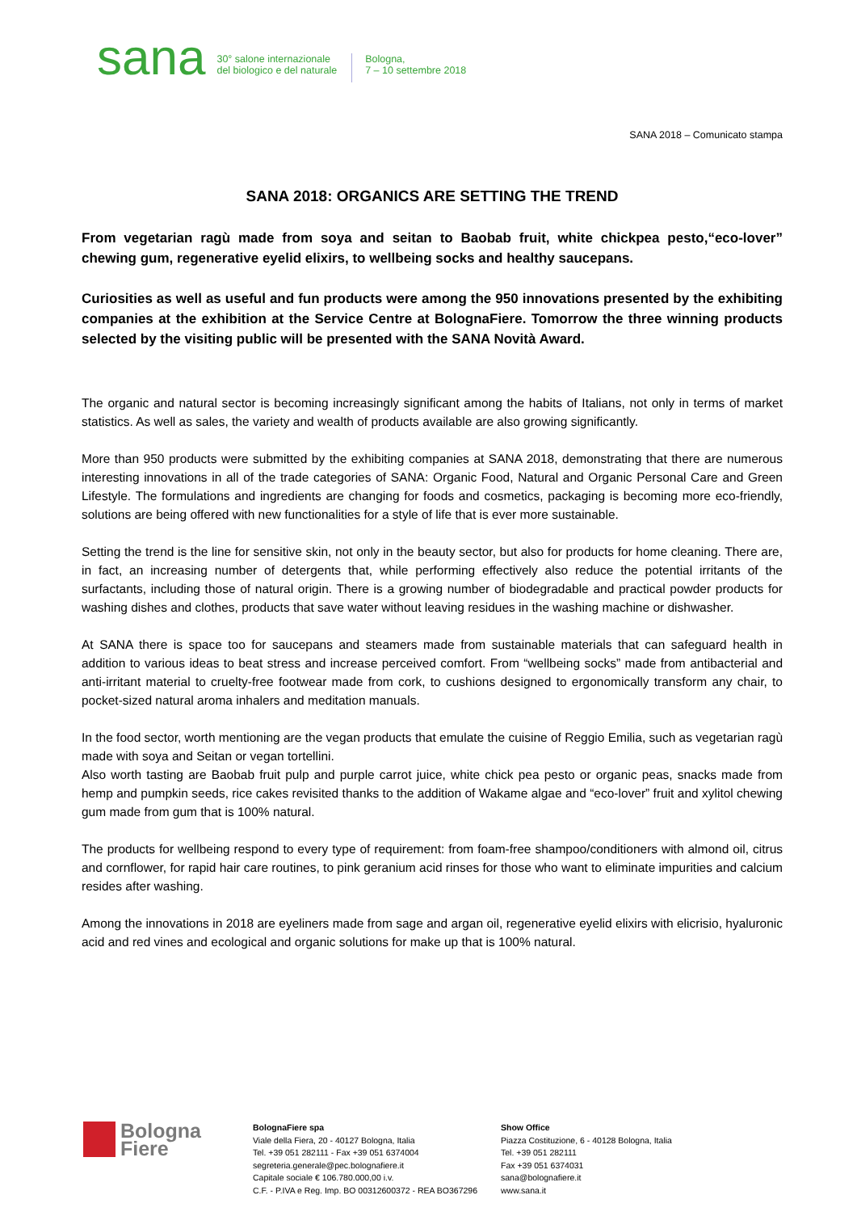sana 30° salone internazionale
del biologico e del naturale Bologna,
7 – 10 settembre 2018
SANA 2018 – Comunicato stampa
SANA 2018: ORGANICS ARE SETTING THE TREND
From vegetarian ragù made from soya and seitan to Baobab fruit, white chickpea pesto,“eco-lover” chewing gum, regenerative eyelid elixirs, to wellbeing socks and healthy saucepans.
Curiosities as well as useful and fun products were among the 950 innovations presented by the exhibiting companies at the exhibition at the Service Centre at BolognaFiere. Tomorrow the three winning products selected by the visiting public will be presented with the SANA Novità Award.
The organic and natural sector is becoming increasingly significant among the habits of Italians, not only in terms of market statistics. As well as sales, the variety and wealth of products available are also growing significantly.
More than 950 products were submitted by the exhibiting companies at SANA 2018, demonstrating that there are numerous interesting innovations in all of the trade categories of SANA: Organic Food, Natural and Organic Personal Care and Green Lifestyle. The formulations and ingredients are changing for foods and cosmetics, packaging is becoming more eco-friendly, solutions are being offered with new functionalities for a style of life that is ever more sustainable.
Setting the trend is the line for sensitive skin, not only in the beauty sector, but also for products for home cleaning. There are, in fact, an increasing number of detergents that, while performing effectively also reduce the potential irritants of the surfactants, including those of natural origin. There is a growing number of biodegradable and practical powder products for washing dishes and clothes, products that save water without leaving residues in the washing machine or dishwasher.
At SANA there is space too for saucepans and steamers made from sustainable materials that can safeguard health in addition to various ideas to beat stress and increase perceived comfort. From “wellbeing socks” made from antibacterial and anti-irritant material to cruelty-free footwear made from cork, to cushions designed to ergonomically transform any chair, to pocket-sized natural aroma inhalers and meditation manuals.
In the food sector, worth mentioning are the vegan products that emulate the cuisine of Reggio Emilia, such as vegetarian ragù made with soya and Seitan or vegan tortellini.
Also worth tasting are Baobab fruit pulp and purple carrot juice, white chick pea pesto or organic peas, snacks made from hemp and pumpkin seeds, rice cakes revisited thanks to the addition of Wakame algae and “eco-lover” fruit and xylitol chewing gum made from gum that is 100% natural.
The products for wellbeing respond to every type of requirement: from foam-free shampoo/conditioners with almond oil, citrus and cornflower, for rapid hair care routines, to pink geranium acid rinses for those who want to eliminate impurities and calcium resides after washing.
Among the innovations in 2018 are eyeliners made from sage and argan oil, regenerative eyelid elixirs with elicrisio, hyaluronic acid and red vines and ecological and organic solutions for make up that is 100% natural.
Bologna
Fiere
BolognaFiere spa
Viale della Fiera, 20 - 40127 Bologna, Italia
Tel. +39 051 282111 - Fax +39 051 6374004
segreteria.generale@pec.bolognafiere.it
Capitale sociale € 106.780.000,00 i.v.
C.F. - P.IVA e Reg. Imp. BO 00312600372 - REA BO367296
Show Office
Piazza Costituzione, 6 - 40128 Bologna, Italia
Tel. +39 051 282111
Fax +39 051 6374031
sana@bolognafiere.it
www.sana.it